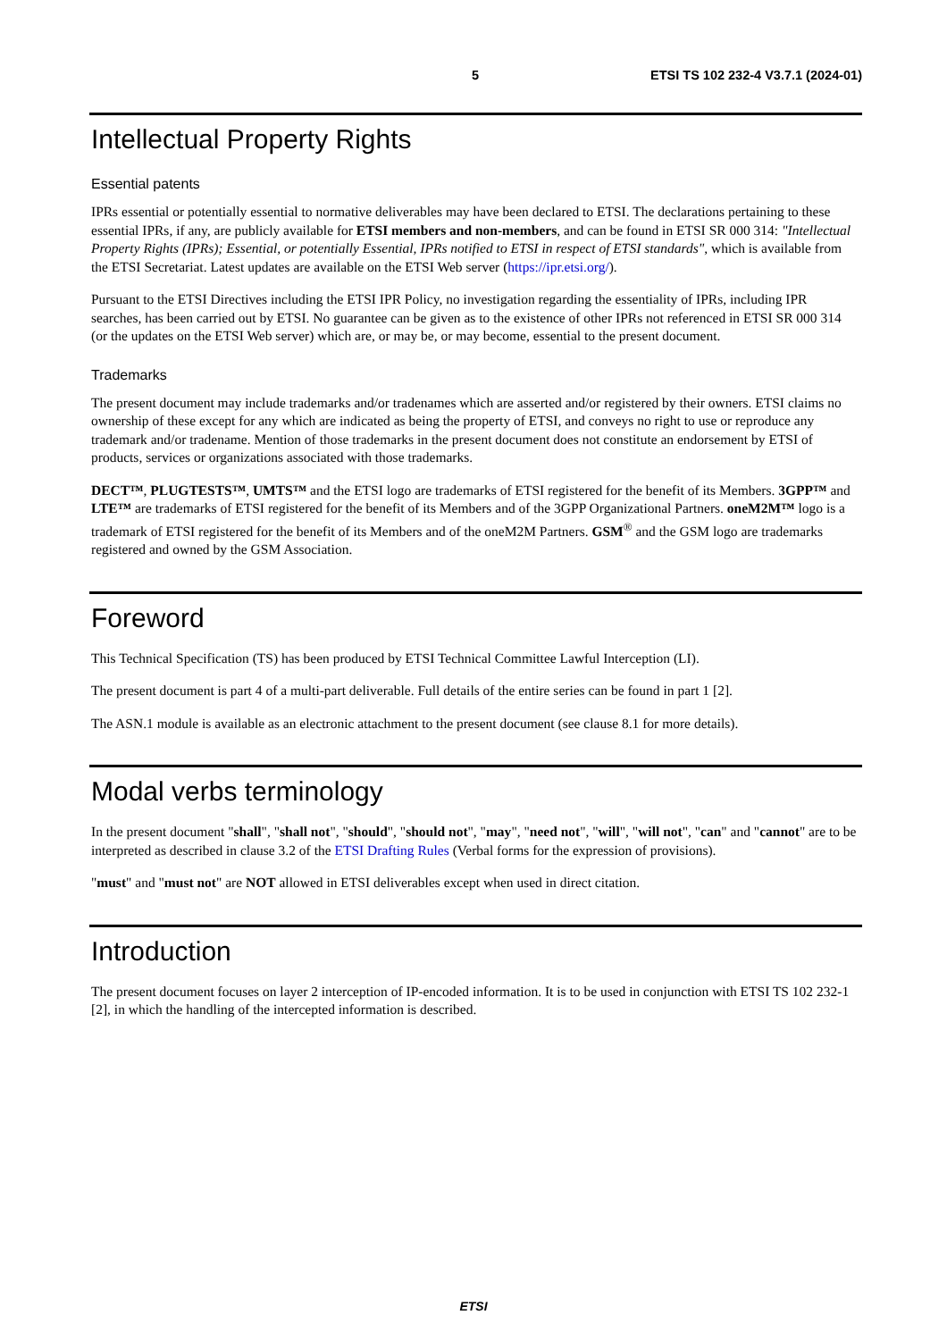5 ETSI TS 102 232-4 V3.7.1 (2024-01)
Intellectual Property Rights
Essential patents
IPRs essential or potentially essential to normative deliverables may have been declared to ETSI. The declarations pertaining to these essential IPRs, if any, are publicly available for ETSI members and non-members, and can be found in ETSI SR 000 314: "Intellectual Property Rights (IPRs); Essential, or potentially Essential, IPRs notified to ETSI in respect of ETSI standards", which is available from the ETSI Secretariat. Latest updates are available on the ETSI Web server (https://ipr.etsi.org/).
Pursuant to the ETSI Directives including the ETSI IPR Policy, no investigation regarding the essentiality of IPRs, including IPR searches, has been carried out by ETSI. No guarantee can be given as to the existence of other IPRs not referenced in ETSI SR 000 314 (or the updates on the ETSI Web server) which are, or may be, or may become, essential to the present document.
Trademarks
The present document may include trademarks and/or tradenames which are asserted and/or registered by their owners. ETSI claims no ownership of these except for any which are indicated as being the property of ETSI, and conveys no right to use or reproduce any trademark and/or tradename. Mention of those trademarks in the present document does not constitute an endorsement by ETSI of products, services or organizations associated with those trademarks.
DECT™, PLUGTESTS™, UMTS™ and the ETSI logo are trademarks of ETSI registered for the benefit of its Members. 3GPP™ and LTE™ are trademarks of ETSI registered for the benefit of its Members and of the 3GPP Organizational Partners. oneM2M™ logo is a trademark of ETSI registered for the benefit of its Members and of the oneM2M Partners. GSM<sup>®</sup> and the GSM logo are trademarks registered and owned by the GSM Association.
Foreword
This Technical Specification (TS) has been produced by ETSI Technical Committee Lawful Interception (LI).
The present document is part 4 of a multi-part deliverable. Full details of the entire series can be found in part 1 [2].
The ASN.1 module is available as an electronic attachment to the present document (see clause 8.1 for more details).
Modal verbs terminology
In the present document "shall", "shall not", "should", "should not", "may", "need not", "will", "will not", "can" and "cannot" are to be interpreted as described in clause 3.2 of the ETSI Drafting Rules (Verbal forms for the expression of provisions).
"must" and "must not" are NOT allowed in ETSI deliverables except when used in direct citation.
Introduction
The present document focuses on layer 2 interception of IP-encoded information. It is to be used in conjunction with ETSI TS 102 232-1 [2], in which the handling of the intercepted information is described.
ETSI